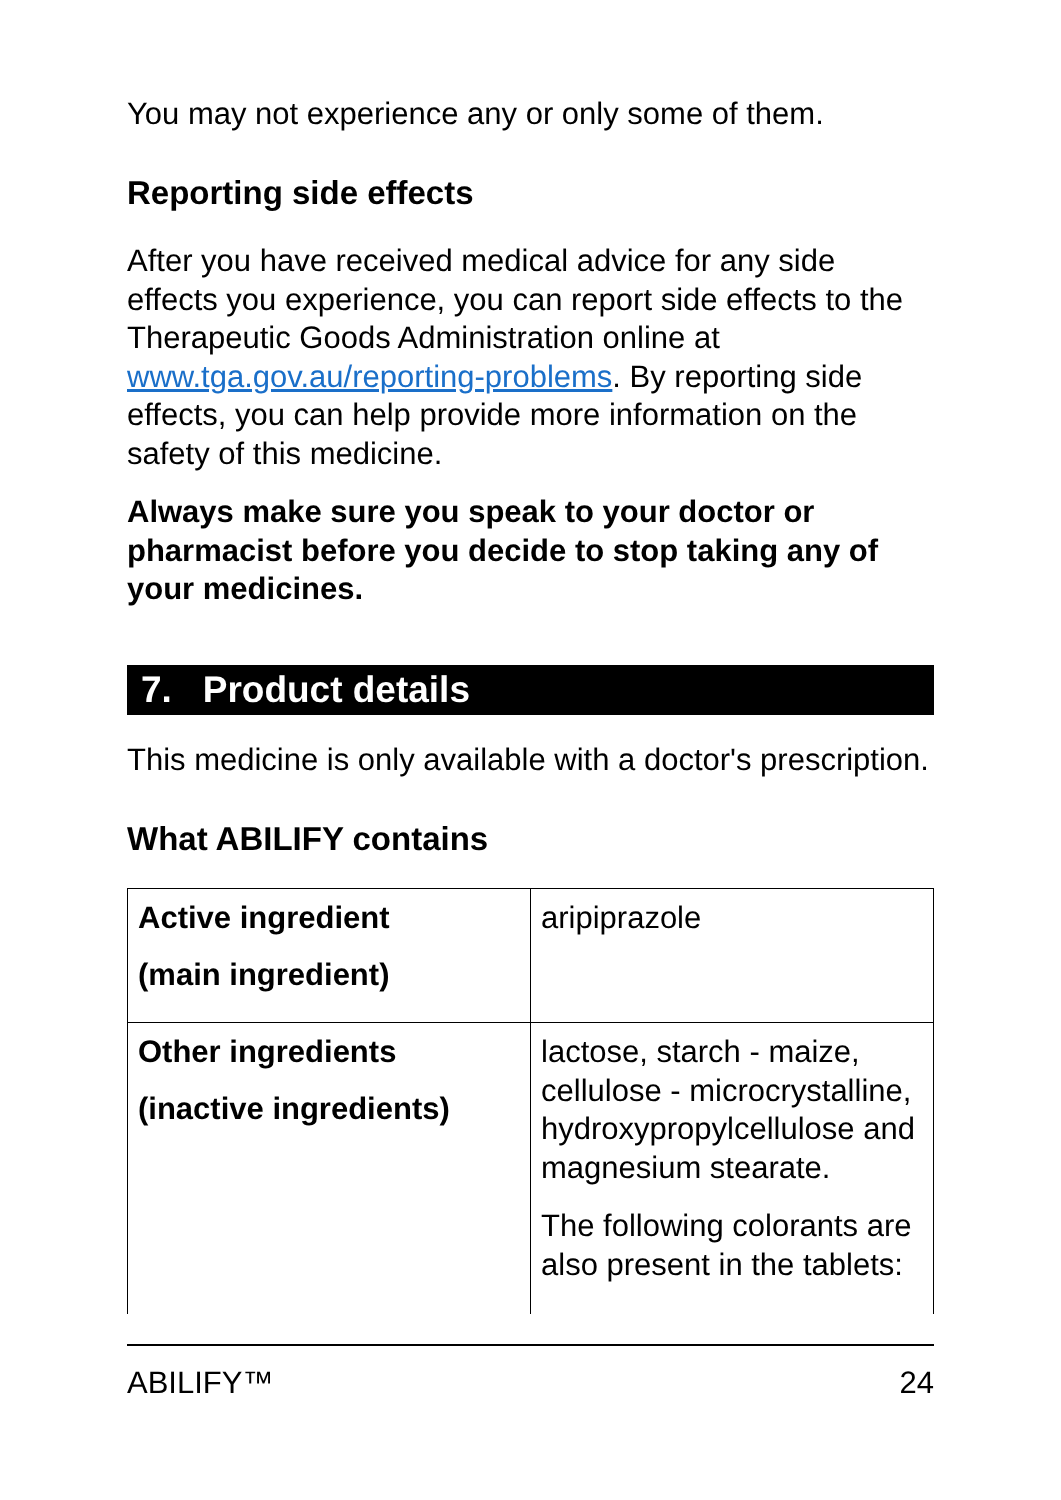You may not experience any or only some of them.
Reporting side effects
After you have received medical advice for any side effects you experience, you can report side effects to the Therapeutic Goods Administration online at www.tga.gov.au/reporting-problems. By reporting side effects, you can help provide more information on the safety of this medicine.
Always make sure you speak to your doctor or pharmacist before you decide to stop taking any of your medicines.
7. Product details
This medicine is only available with a doctor's prescription.
What ABILIFY contains
| Active ingredient (main ingredient) | aripiprazole |
| Other ingredients (inactive ingredients) | lactose, starch - maize, cellulose - microcrystalline, hydroxypropylcellulose and magnesium stearate. The following colorants are also present in the tablets: |
ABILIFY™ 24